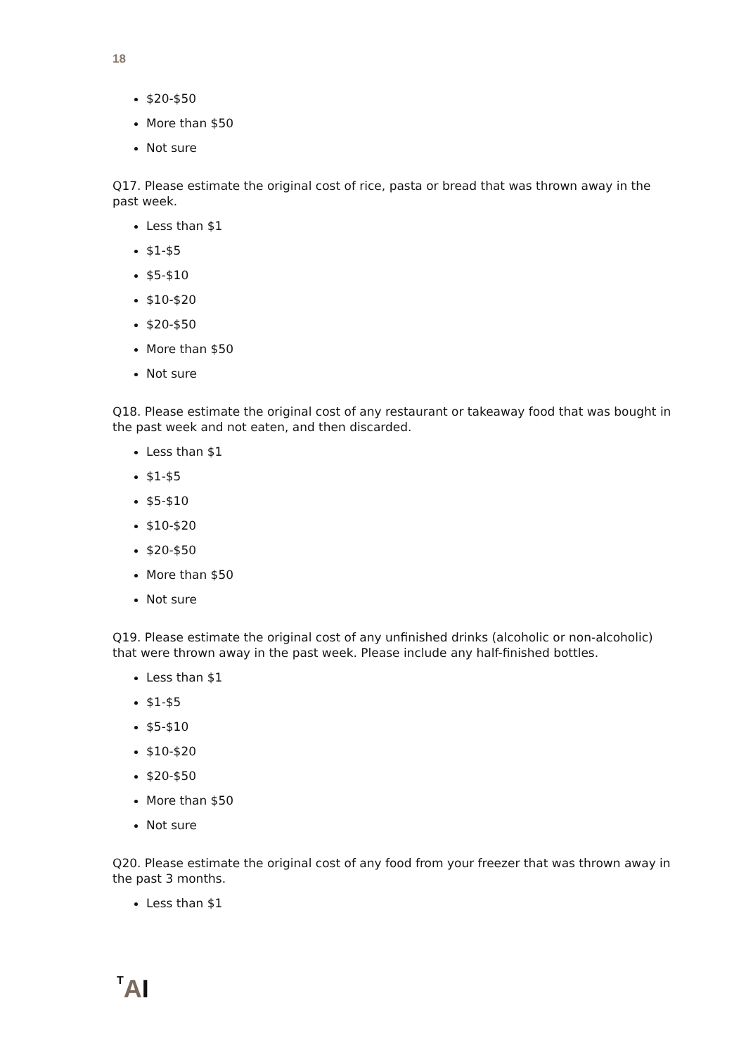18
$20-$50
More than $50
Not sure
Q17. Please estimate the original cost of rice, pasta or bread that was thrown away in the past week.
Less than $1
$1-$5
$5-$10
$10-$20
$20-$50
More than $50
Not sure
Q18. Please estimate the original cost of any restaurant or takeaway food that was bought in the past week and not eaten, and then discarded.
Less than $1
$1-$5
$5-$10
$10-$20
$20-$50
More than $50
Not sure
Q19. Please estimate the original cost of any unfinished drinks (alcoholic or non-alcoholic) that were thrown away in the past week. Please include any half-finished bottles.
Less than $1
$1-$5
$5-$10
$10-$20
$20-$50
More than $50
Not sure
Q20. Please estimate the original cost of any food from your freezer that was thrown away in the past 3 months.
Less than $1
TAI